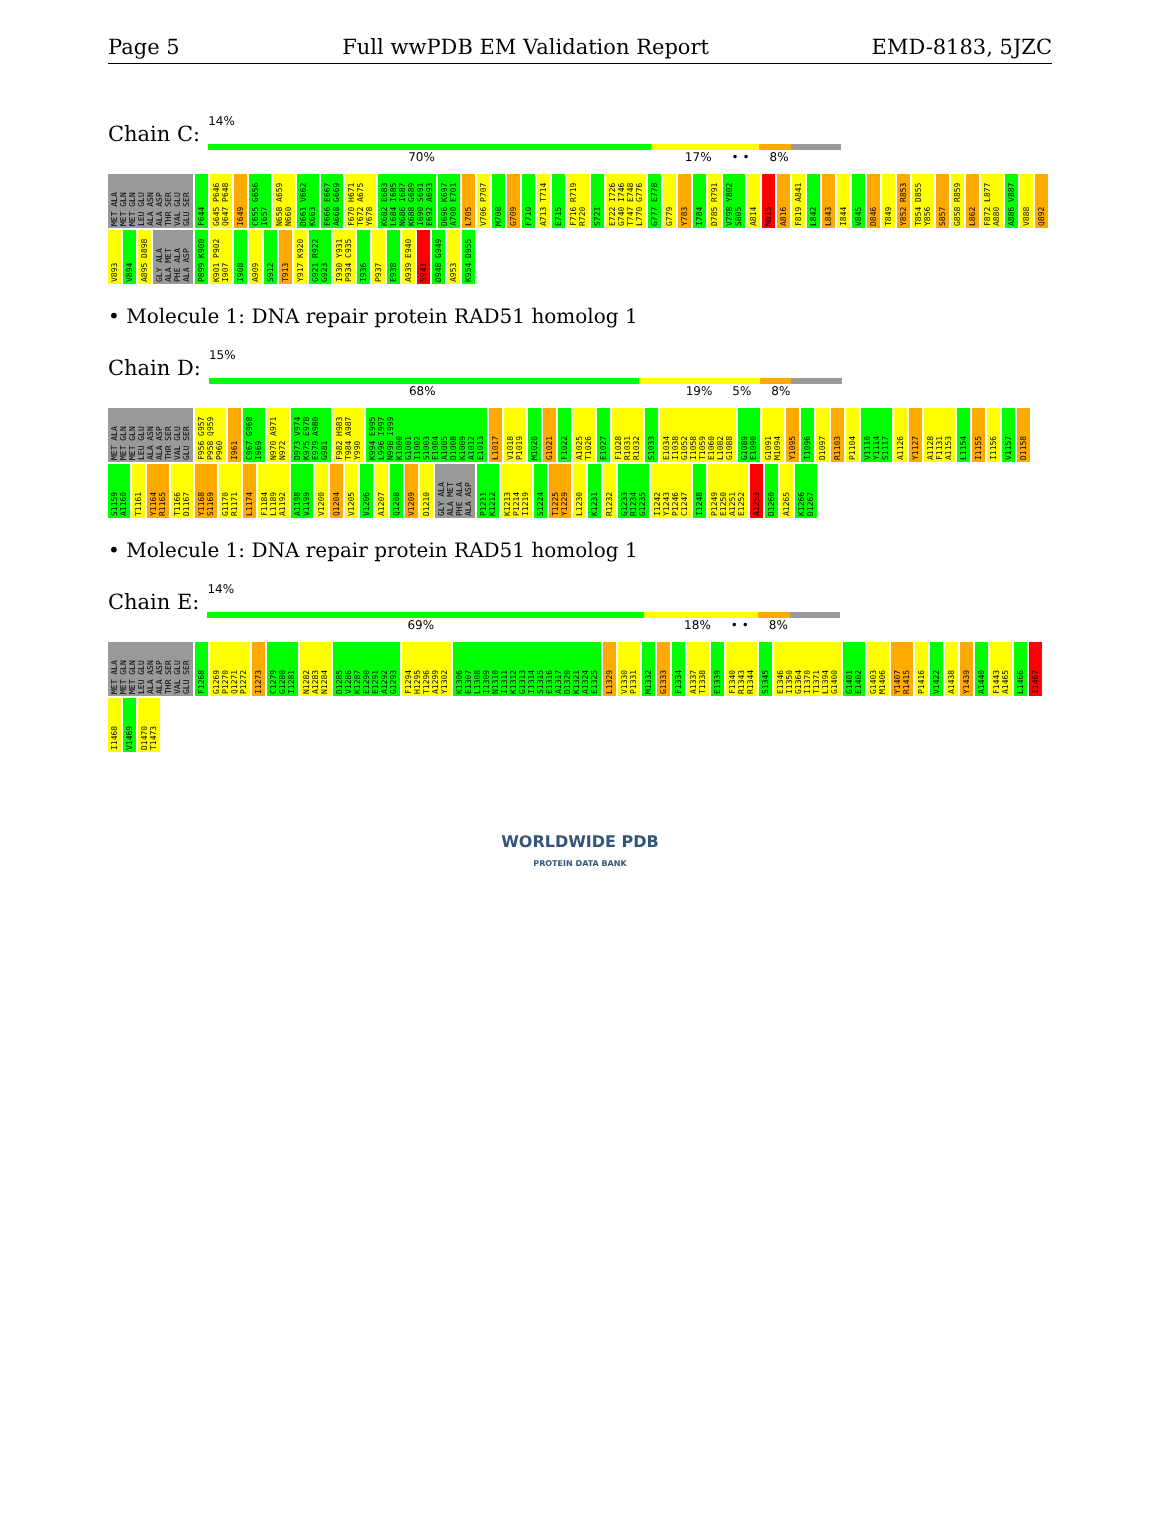Page 5 Full wwPDB EM Validation Report EMD-8183, 5JZC
Chain C:
14%
70% 17% • • 8%
MET ALA MET GLN MET GLN LEU GLU ALA ASN ALA ASP THR SER VAL GLU GLU SER F644 G645 P646 Q647 P648 I649 C655 G656 I657 N658 A659 N660 D661 V662 K663 E666 E667 A668 G669 F670 H671 T672 A675 Y678 K682 E683 L684 I685 N686 I687 K688 G689 I690 S691 E692 A693 D696 K697 A700 E701 L705 V706 P707 M708 G709 F710 A713 T714 E715 F716 R719 R720 S721 E722 I726 G740 I746 T747 E748 L770 G776 G777 E778 G779 Y783 I784 D785 R791 V798 Y802 S805 A814 M815 A816 F819 A841 L842 L843 I844 V845 D846 T849 Y852 R853 T854 D855 Y856 S857 G858 R859 L862 F872 L877 A880 A886 V887 V888 Q892 V893 V894 A895 D898 GLY ALA ALA MET PHE ALA ALA ASP P899 K900 K901 P902 I907 I908 A909 S912 T913 Y917 K920 G921 R922 G923 I930 Y931 P934 C935 I936 P937 E938 A939 E940 S941 D948 G949 A953 K954 D955
• Molecule 1: DNA repair protein RAD51 homolog 1
Chain D:
15%
68% 19% 5% 8%
MET ALA MET GLN MET GLN LEU GLU ALA ASN ALA ASP THR SER VAL GLU GLU SER F956 G957 P958 Q959 P960 I961 C967 G968 I969 N970 A971 N972 D973 V974 K975 E978 E979 A980 G981 F982 H983 T984 A987 Y990 K994 E995 L996 I997 N998 I999 K1000 G1001 I1002 S1003 E1004 A1005 D1008 K1009 A1012 E1013 L1017 V1018 P1019 M1020 G1021 F1022 A1025 T1026 E1027 F1028 R1031 R1032 S1033 E1034 I1038 G1052 I1058 T1059 E1060 L1082 G1088 G1089 E1090 G1091 M1094 Y1095 I1096 D1097 R1103 P1104 V1110 Y1114 S1117 A1126 Y1127 A1128 F1131 A1153 L1154 I1155 I1156 V1157 D1158 S1159 A1160 T1161 Y1164 R1165 T1166 D1167 Y1168 S1169 G1170 R1171 L1174 F1184 L1189 A1192 A1198 V1199 V1200 Q1204 V1205 V1206 A1207 Q1208 V1209 D1210 GLY ALA ALA MET PHE ALA ALA ASP P1211 K1212 K1213 P1214 I1219 S1224 T1225 Y1229 L1230 K1231 R1232 G1233 R1234 G1235 I1242 Y1243 P1246 C1247 I1248 P1249 E1250 A1251 E1252 A1253 D1260 A1265 K1266 D1267
• Molecule 1: DNA repair protein RAD51 homolog 1
Chain E:
14%
69% 18% • • 8%
MET ALA MET GLN MET GLN LEU GLU ALA ASN ALA ASP THR SER VAL GLU GLU SER F1268 G1269 P1270 Q1271 P1272 I1273 C1279 G1280 I1281 N1282 A1283 N1284 D1285 V1286 K1287 E1290 E1291 A1292 G1293 F1294 H1295 T1296 A1299 Y1302 K1306 E1307 L1308 I1309 N1310 I1311 K1312 G1313 I1314 S1315 E1316 A1317 D1320 K1321 A1324 E1325 L1329 V1330 P1331 M1332 G1333 F1334 A1337 T1338 E1339 F1340 R1343 R1344 S1345 E1346 I1350 G1364 I1370 T1371 L1394 G1400 G1401 E1402 G1403 M1406 Y1407 R1415 P1416 V1422 A1438 Y1439 A1440 F1443 A1465 L1466 I1467 I1468 V1469 D1470 T1473
WORLDWIDE PDB
PROTEIN DATA BANK